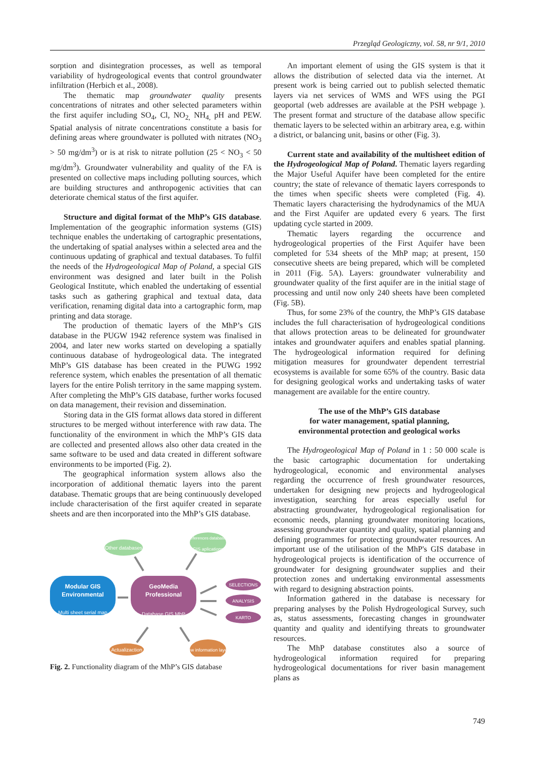Przegląd Geologiczny, vol. 58, nr 9/1, 2010
sorption and disintegration processes, as well as temporal variability of hydrogeological events that control groundwater infiltration (Herbich et al., 2008).
The thematic map groundwater quality presents concentrations of nitrates and other selected parameters within the first aquifer including SO<sub>4</sub>, Cl, NO<sub>2,</sub> NH<sub>4,</sub> pH and PEW. Spatial analysis of nitrate concentrations constitute a basis for defining areas where groundwater is polluted with nitrates (NO<sub>3</sub> > 50 mg/dm<sup>3</sup>) or is at risk to nitrate pollution (25 < NO<sub>3</sub> < 50 mg/dm<sup>3</sup>). Groundwater vulnerability and quality of the FA is presented on collective maps including polluting sources, which are building structures and anthropogenic activities that can deteriorate chemical status of the first aquifer.
Structure and digital format of the MhP’s GIS database. Implementation of the geographic information systems (GIS) technique enables the undertaking of cartographic presentations, the undertaking of spatial analyses within a selected area and the continuous updating of graphical and textual databases. To fulfil the needs of the Hydrogeological Map of Poland, a special GIS environment was designed and later built in the Polish Geological Institute, which enabled the undertaking of essential tasks such as gathering graphical and textual data, data verification, renaming digital data into a cartographic form, map printing and data storage.
The production of thematic layers of the MhP’s GIS database in the PUGW 1942 reference system was finalised in 2004, and later new works started on developing a spatially continuous database of hydrogeological data. The integrated MhP’s GIS database has been created in the PUWG 1992 reference system, which enables the presentation of all thematic layers for the entire Polish territory in the same mapping system. After completing the MhP’s GIS database, further works focused on data management, their revision and dissemination.
Storing data in the GIS format allows data stored in different structures to be merged without interference with raw data. The functionality of the environment in which the MhP’s GIS data are collected and presented allows also other data created in the same software to be used and data created in different software environments to be imported (Fig. 2).
The geographical information system allows also the incorporation of additional thematic layers into the parent database. Thematic groups that are being continuously developed include characterisation of the first aquifer created in separate sheets and are then incorporated into the MhP’s GIS database.
Other databases
References databases
GIS aplications
Modular GIS
Environmental
Multi sheet serial map
GeoMedia
Professional
Database GIS MhP
SELECTIONS
ANALYSIS
KARTO
Actualizaction
New information layers
Fig. 2. Functionality diagram of the MhP’s GIS database
An important element of using the GIS system is that it allows the distribution of selected data via the internet. At present work is being carried out to publish selected thematic layers via net services of WMS and WFS using the PGI geoportal (web addresses are available at the PSH webpage ). The present format and structure of the database allow specific thematic layers to be selected within an arbitrary area, e.g. within a district, or balancing unit, basins or other (Fig. 3).
Current state and availability of the multisheet edition of the Hydrogeological Map of Poland. Thematic layers regarding the Major Useful Aquifer have been completed for the entire country; the state of relevance of thematic layers corresponds to the times when specific sheets were completed (Fig. 4). Thematic layers characterising the hydrodynamics of the MUA and the First Aquifer are updated every 6 years. The first updating cycle started in 2009.
Thematic layers regarding the occurrence and hydrogeological properties of the First Aquifer have been completed for 534 sheets of the MhP map; at present, 150 consecutive sheets are being prepared, which will be completed in 2011 (Fig. 5A). Layers: groundwater vulnerability and groundwater quality of the first aquifer are in the initial stage of processing and until now only 240 sheets have been completed (Fig. 5B).
Thus, for some 23% of the country, the MhP’s GIS database includes the full characterisation of hydrogeological conditions that allows protection areas to be delineated for groundwater intakes and groundwater aquifers and enables spatial planning. The hydrogeological information required for defining mitigation measures for groundwater dependent terrestrial ecosystems is available for some 65% of the country. Basic data for designing geological works and undertaking tasks of water management are available for the entire country.
The use of the MhP’s GIS database
for water management, spatial planning,
environmental protection and geological works
The Hydrogeological Map of Poland in 1 : 50 000 scale is the basic cartographic documentation for undertaking hydrogeological, economic and environmental analyses regarding the occurrence of fresh groundwater resources, undertaken for designing new projects and hydrogeological investigation, searching for areas especially useful for abstracting groundwater, hydrogeological regionalisation for economic needs, planning groundwater monitoring locations, assessing groundwater quantity and quality, spatial planning and defining programmes for protecting groundwater resources. An important use of the utilisation of the MhP's GIS database in hydrogeological projects is identification of the occurrence of groundwater for designing groundwater supplies and their protection zones and undertaking environmental assessments with regard to designing abstraction points.
Information gathered in the database is necessary for preparing analyses by the Polish Hydrogeological Survey, such as, status assessments, forecasting changes in groundwater quantity and quality and identifying threats to groundwater resources.
The MhP database constitutes also a source of hydrogeological information required for preparing hydrogeological documentations for river basin management plans as
749